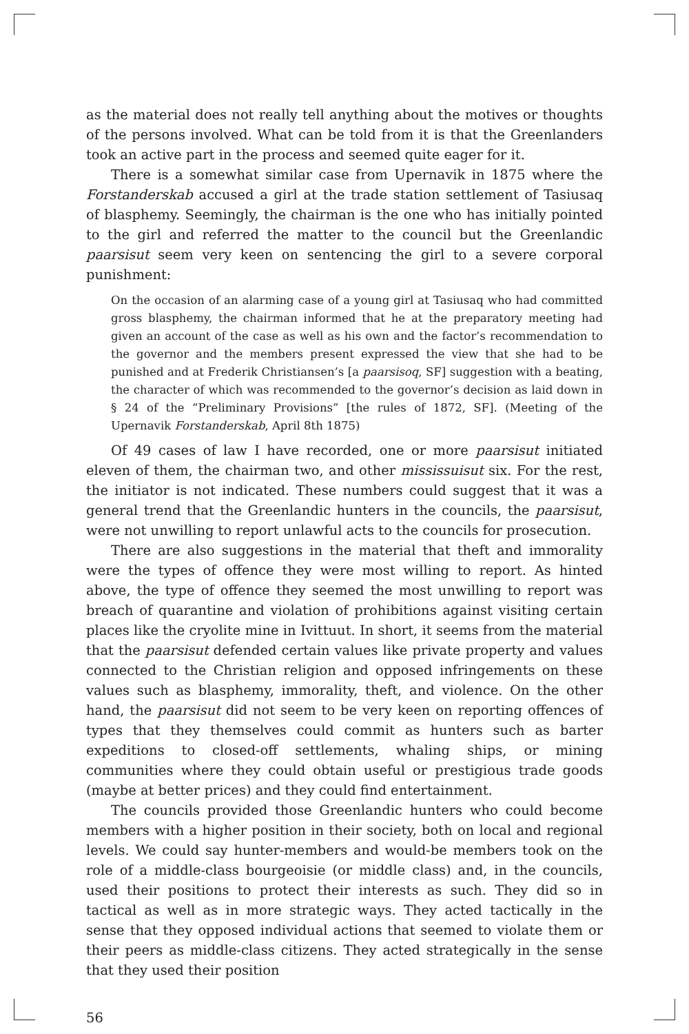as the material does not really tell anything about the motives or thoughts of the persons involved. What can be told from it is that the Greenlanders took an active part in the process and seemed quite eager for it.
There is a somewhat similar case from Upernavik in 1875 where the Forstanderskab accused a girl at the trade station settlement of Tasiusaq of blasphemy. Seemingly, the chairman is the one who has initially pointed to the girl and referred the matter to the council but the Greenlandic paarsisut seem very keen on sentencing the girl to a severe corporal punishment:
On the occasion of an alarming case of a young girl at Tasiusaq who had committed gross blasphemy, the chairman informed that he at the preparatory meeting had given an account of the case as well as his own and the factor’s recommendation to the governor and the members present expressed the view that she had to be punished and at Frederik Christiansen’s [a paarsisoq, SF] suggestion with a beating, the character of which was recommended to the governor’s decision as laid down in § 24 of the “Preliminary Provisions” [the rules of 1872, SF]. (Meeting of the Upernavik Forstanderskab, April 8th 1875)
Of 49 cases of law I have recorded, one or more paarsisut initiated eleven of them, the chairman two, and other mississuisut six. For the rest, the initiator is not indicated. These numbers could suggest that it was a general trend that the Greenlandic hunters in the councils, the paarsisut, were not unwilling to report unlawful acts to the councils for prosecution.
There are also suggestions in the material that theft and immorality were the types of offence they were most willing to report. As hinted above, the type of offence they seemed the most unwilling to report was breach of quarantine and violation of prohibitions against visiting certain places like the cryolite mine in Ivittuut. In short, it seems from the material that the paarsisut defended certain values like private property and values connected to the Christian religion and opposed infringements on these values such as blasphemy, immorality, theft, and violence. On the other hand, the paarsisut did not seem to be very keen on reporting offences of types that they themselves could commit as hunters such as barter expeditions to closed-off settlements, whaling ships, or mining communities where they could obtain useful or prestigious trade goods (maybe at better prices) and they could find entertainment.
The councils provided those Greenlandic hunters who could become members with a higher position in their society, both on local and regional levels. We could say hunter-members and would-be members took on the role of a middle-class bourgeoisie (or middle class) and, in the councils, used their positions to protect their interests as such. They did so in tactical as well as in more strategic ways. They acted tactically in the sense that they opposed individual actions that seemed to violate them or their peers as middle-class citizens. They acted strategically in the sense that they used their position
56